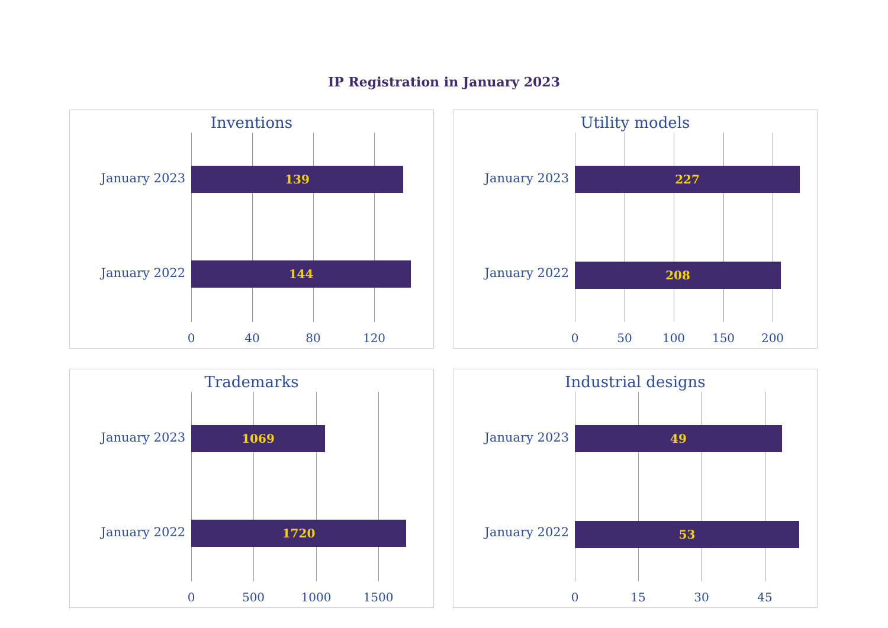IP Registration in January 2023
Inventions
January 2023 139
January 2022 144
0 40 80 120
Utility models
January 2023 227
January 2022 208
0 50 100 150 200
Trademarks
January 2023 1069
January 2022 1720
0 500 1000 1500
Industrial designs
January 2023 49
January 2022 53
0 15 30 45